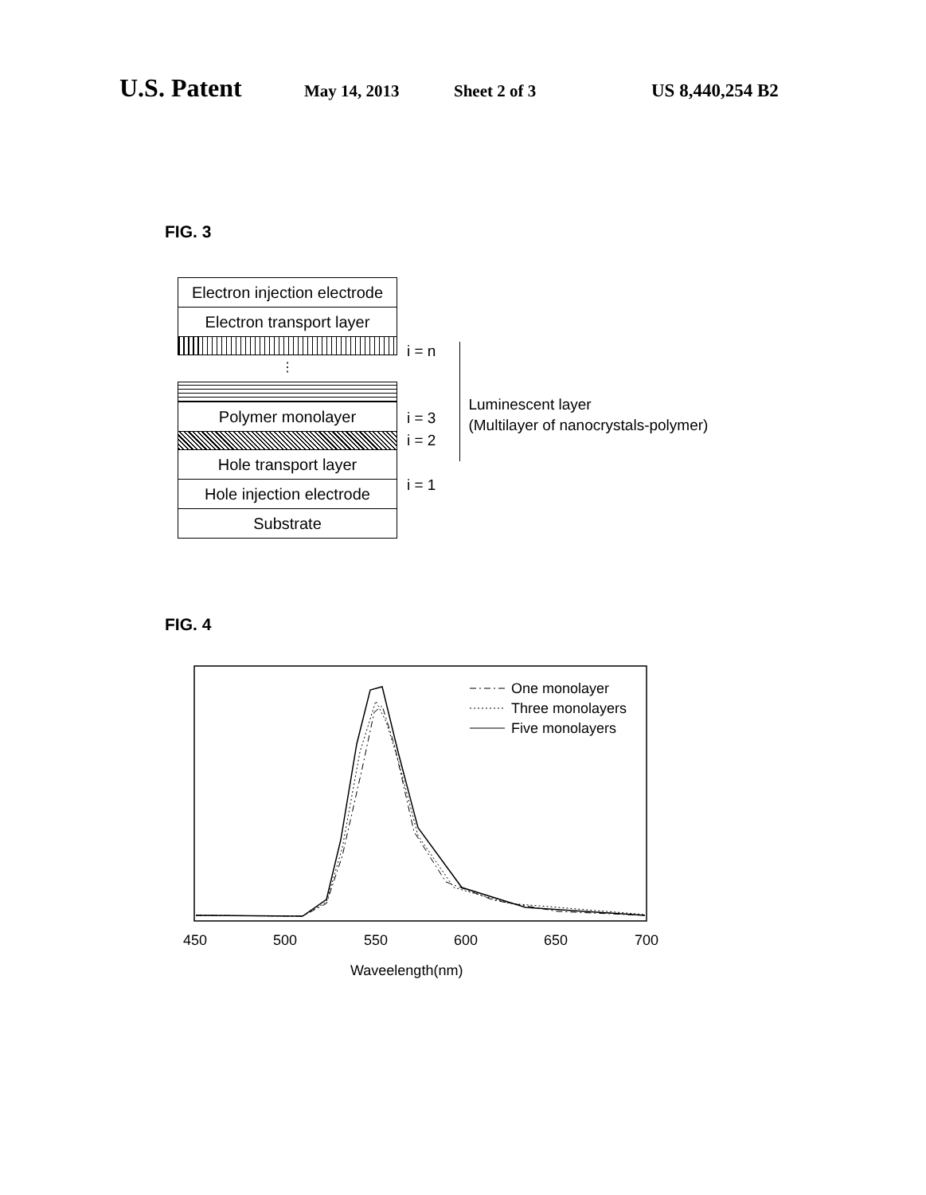U.S. Patent May 14, 2013 Sheet 2 of 3 US 8,440,254 B2
FIG. 3
Electron injection electrode
Electron transport layer
⋮
Polymer monolayer
Hole transport layer
Hole injection electrode
Substrate
i = n
i = 3
i = 2
i = 1
Luminescent layer
(Multilayer of nanocrystals-polymer)
FIG. 4
One monolayer
Three monolayers
Five monolayers
450
500
550
600
650
700
Waveelength(nm)